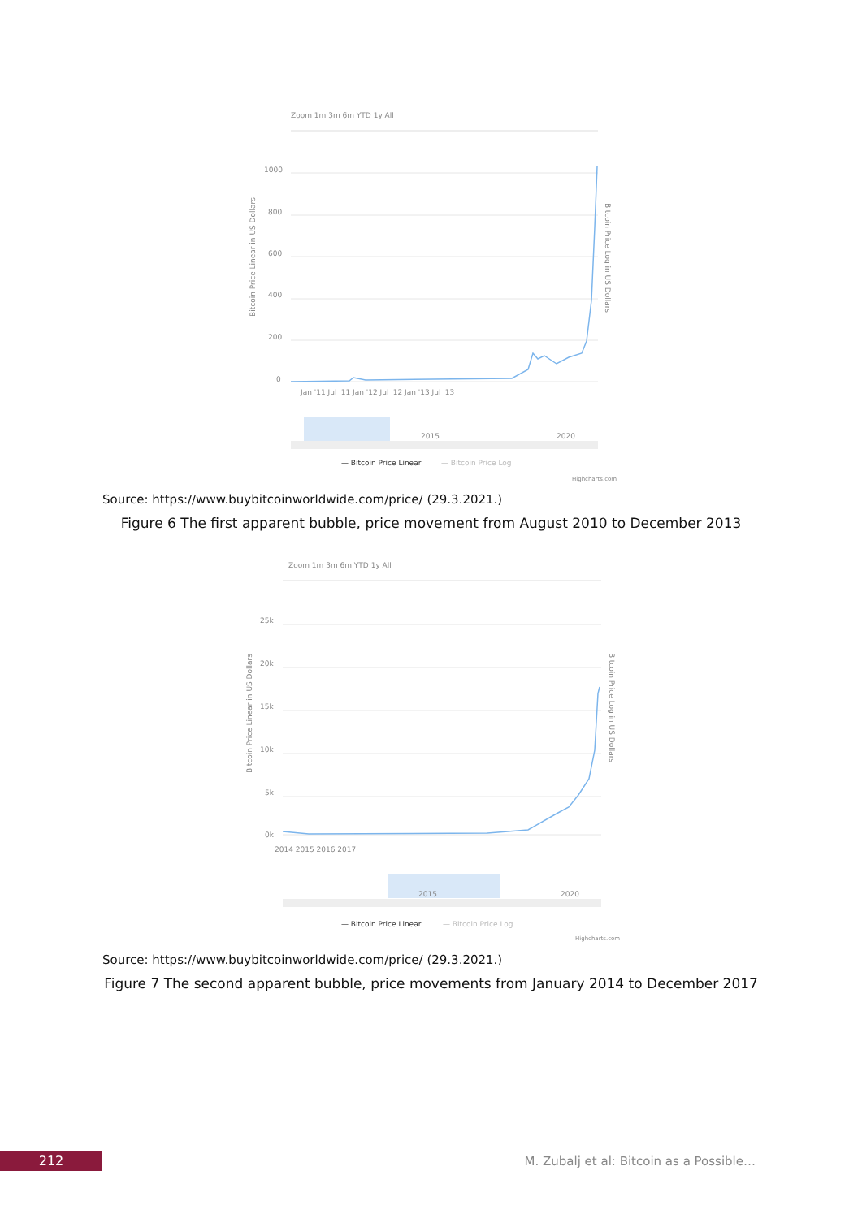Zoom 1m 3m 6m YTD 1y All
1000
800
600
400
200
0
Jan '11 Jul '11 Jan '12 Jul '12 Jan '13 Jul '13
Bitcoin Price Linear in US Dollars
Bitcoin Price Log in US Dollars
2015
2020
— Bitcoin Price Linear
— Bitcoin Price Log
Highcharts.com
Source: https://www.buybitcoinworldwide.com/price/ (29.3.2021.)
Figure 6 The first apparent bubble, price movement from August 2010 to December 2013
Zoom 1m 3m 6m YTD 1y All
25k
20k
15k
10k
5k
0k
2014 2015 2016 2017
Bitcoin Price Linear in US Dollars
Bitcoin Price Log in US Dollars
2015
2020
— Bitcoin Price Linear
— Bitcoin Price Log
Highcharts.com
Source: https://www.buybitcoinworldwide.com/price/ (29.3.2021.)
Figure 7 The second apparent bubble, price movements from January 2014 to December 2017
212
M. Zubalj et al: Bitcoin as a Possible…